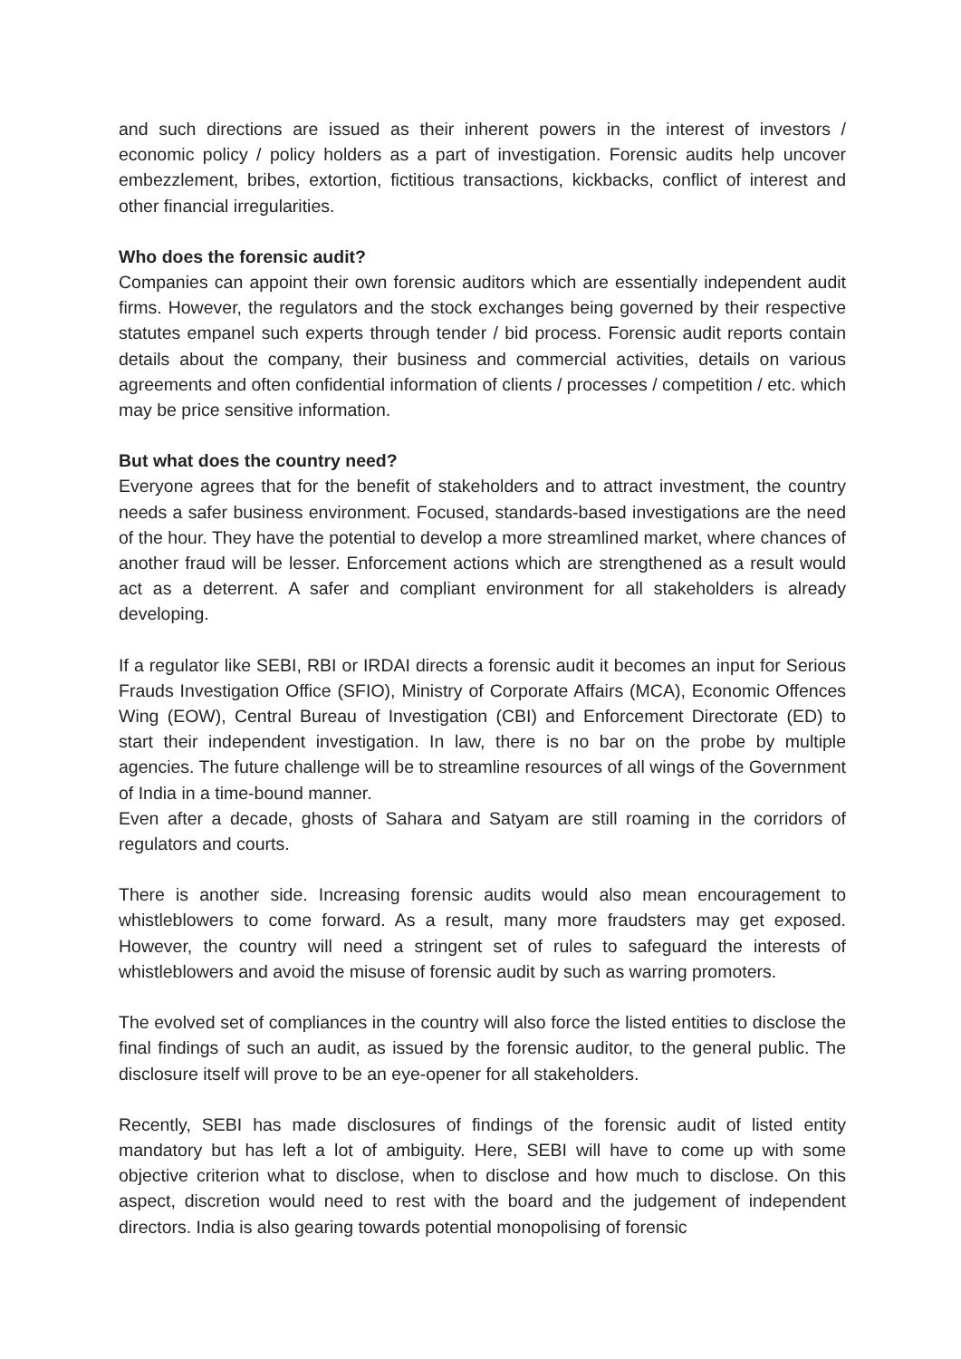and such directions are issued as their inherent powers in the interest of investors / economic policy / policy holders as a part of investigation. Forensic audits help uncover embezzlement, bribes, extortion, fictitious transactions, kickbacks, conflict of interest and other financial irregularities.
Who does the forensic audit?
Companies can appoint their own forensic auditors which are essentially independent audit firms. However, the regulators and the stock exchanges being governed by their respective statutes empanel such experts through tender / bid process. Forensic audit reports contain details about the company, their business and commercial activities, details on various agreements and often confidential information of clients / processes / competition / etc. which may be price sensitive information.
But what does the country need?
Everyone agrees that for the benefit of stakeholders and to attract investment, the country needs a safer business environment. Focused, standards-based investigations are the need of the hour. They have the potential to develop a more streamlined market, where chances of another fraud will be lesser. Enforcement actions which are strengthened as a result would act as a deterrent. A safer and compliant environment for all stakeholders is already developing.
If a regulator like SEBI, RBI or IRDAI directs a forensic audit it becomes an input for Serious Frauds Investigation Office (SFIO), Ministry of Corporate Affairs (MCA), Economic Offences Wing (EOW), Central Bureau of Investigation (CBI) and Enforcement Directorate (ED) to start their independent investigation. In law, there is no bar on the probe by multiple agencies. The future challenge will be to streamline resources of all wings of the Government of India in a time-bound manner.
Even after a decade, ghosts of Sahara and Satyam are still roaming in the corridors of regulators and courts.
There is another side. Increasing forensic audits would also mean encouragement to whistleblowers to come forward. As a result, many more fraudsters may get exposed. However, the country will need a stringent set of rules to safeguard the interests of whistleblowers and avoid the misuse of forensic audit by such as warring promoters.
The evolved set of compliances in the country will also force the listed entities to disclose the final findings of such an audit, as issued by the forensic auditor, to the general public. The disclosure itself will prove to be an eye-opener for all stakeholders.
Recently, SEBI has made disclosures of findings of the forensic audit of listed entity mandatory but has left a lot of ambiguity. Here, SEBI will have to come up with some objective criterion what to disclose, when to disclose and how much to disclose. On this aspect, discretion would need to rest with the board and the judgement of independent directors. India is also gearing towards potential monopolising of forensic